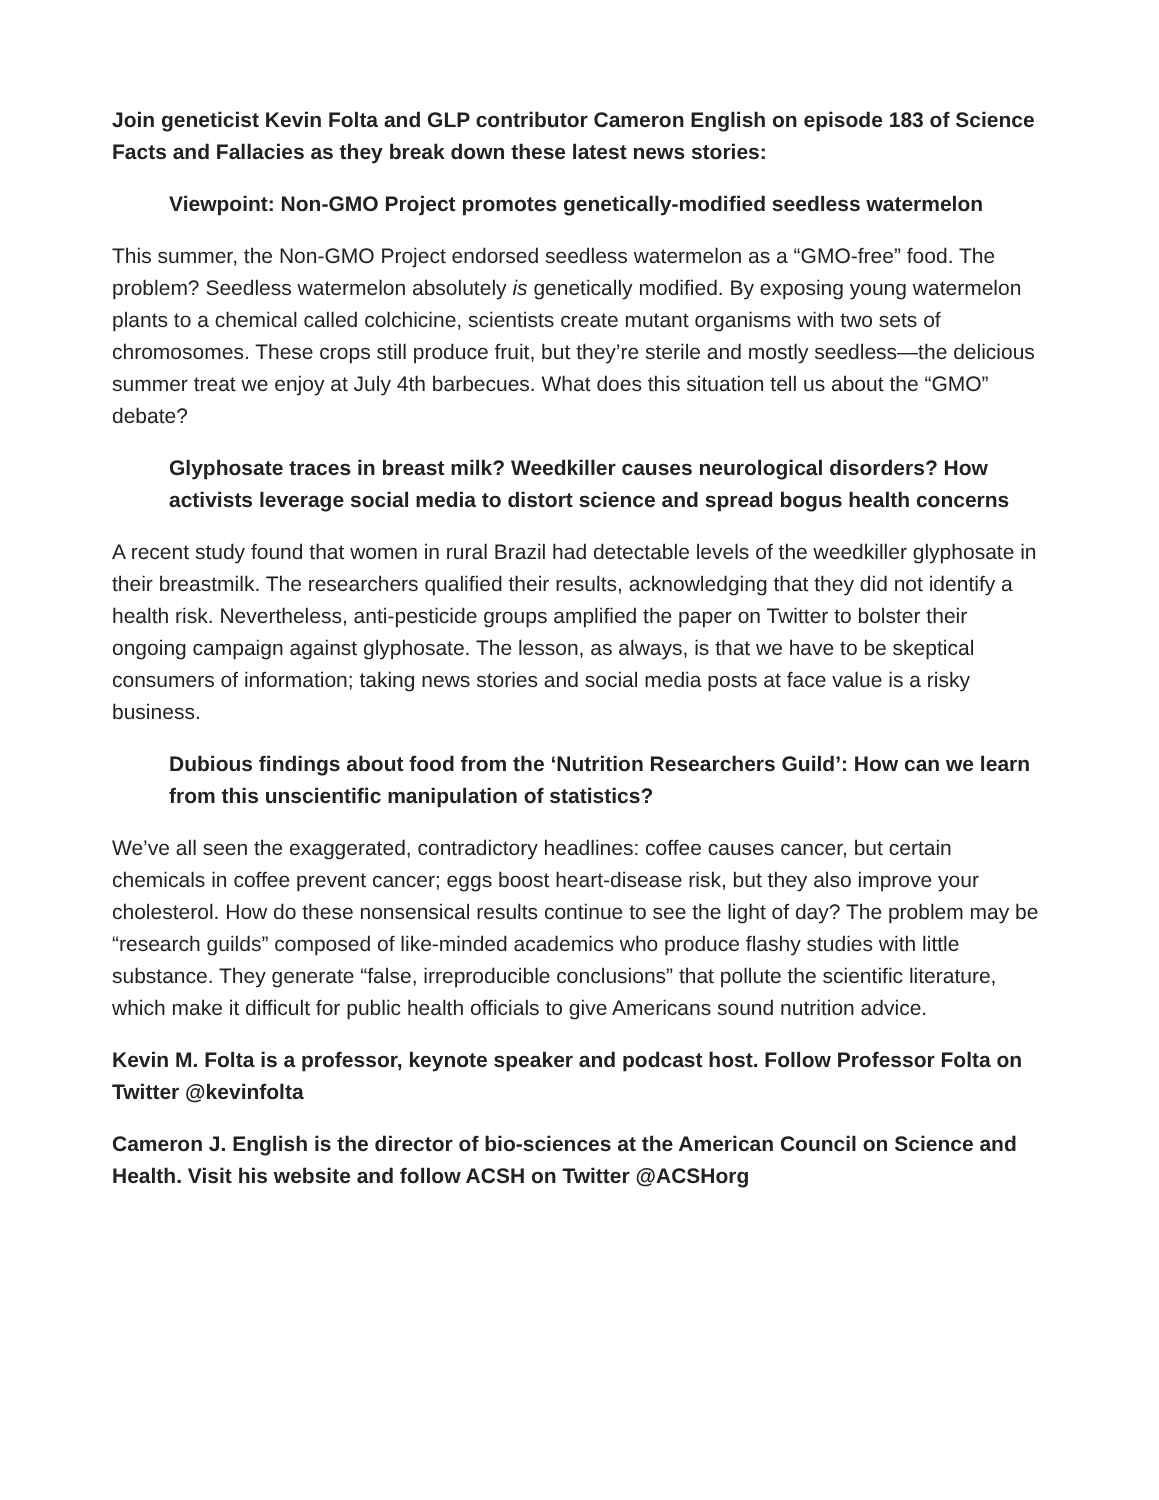Join geneticist Kevin Folta and GLP contributor Cameron English on episode 183 of Science Facts and Fallacies as they break down these latest news stories:
Viewpoint: Non-GMO Project promotes genetically-modified seedless watermelon
This summer, the Non-GMO Project endorsed seedless watermelon as a “GMO-free” food. The problem? Seedless watermelon absolutely is genetically modified. By exposing young watermelon plants to a chemical called colchicine, scientists create mutant organisms with two sets of chromosomes. These crops still produce fruit, but they’re sterile and mostly seedless—the delicious summer treat we enjoy at July 4th barbecues. What does this situation tell us about the “GMO” debate?
Glyphosate traces in breast milk? Weedkiller causes neurological disorders? How activists leverage social media to distort science and spread bogus health concerns
A recent study found that women in rural Brazil had detectable levels of the weedkiller glyphosate in their breastmilk. The researchers qualified their results, acknowledging that they did not identify a health risk. Nevertheless, anti-pesticide groups amplified the paper on Twitter to bolster their ongoing campaign against glyphosate. The lesson, as always, is that we have to be skeptical consumers of information; taking news stories and social media posts at face value is a risky business.
Dubious findings about food from the ‘Nutrition Researchers Guild’: How can we learn from this unscientific manipulation of statistics?
We’ve all seen the exaggerated, contradictory headlines: coffee causes cancer, but certain chemicals in coffee prevent cancer; eggs boost heart-disease risk, but they also improve your cholesterol. How do these nonsensical results continue to see the light of day? The problem may be “research guilds” composed of like-minded academics who produce flashy studies with little substance. They generate “false, irreproducible conclusions” that pollute the scientific literature, which make it difficult for public health officials to give Americans sound nutrition advice.
Kevin M. Folta is a professor, keynote speaker and podcast host. Follow Professor Folta on Twitter @kevinfolta
Cameron J. English is the director of bio-sciences at the American Council on Science and Health. Visit his website and follow ACSH on Twitter @ACSHorg